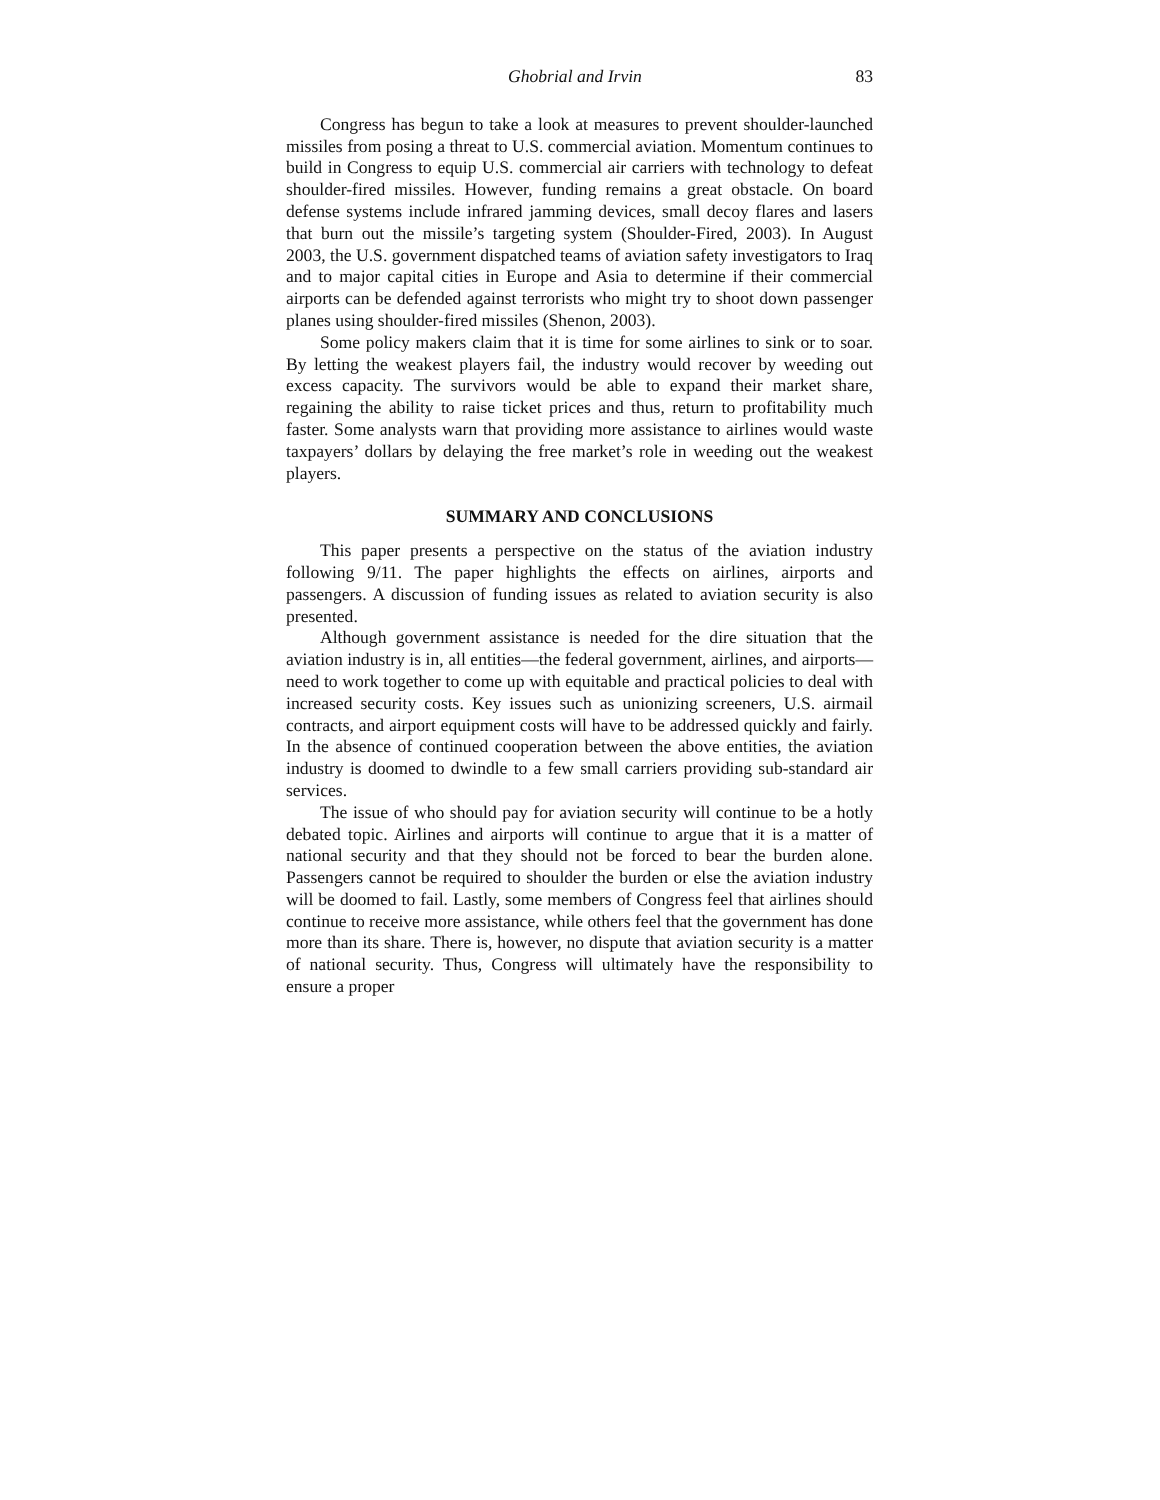Ghobrial and Irvin 83
Congress has begun to take a look at measures to prevent shoulder-launched missiles from posing a threat to U.S. commercial aviation. Momentum continues to build in Congress to equip U.S. commercial air carriers with technology to defeat shoulder-fired missiles. However, funding remains a great obstacle. On board defense systems include infrared jamming devices, small decoy flares and lasers that burn out the missile’s targeting system (Shoulder-Fired, 2003). In August 2003, the U.S. government dispatched teams of aviation safety investigators to Iraq and to major capital cities in Europe and Asia to determine if their commercial airports can be defended against terrorists who might try to shoot down passenger planes using shoulder-fired missiles (Shenon, 2003).
Some policy makers claim that it is time for some airlines to sink or to soar. By letting the weakest players fail, the industry would recover by weeding out excess capacity. The survivors would be able to expand their market share, regaining the ability to raise ticket prices and thus, return to profitability much faster. Some analysts warn that providing more assistance to airlines would waste taxpayers’ dollars by delaying the free market’s role in weeding out the weakest players.
SUMMARY AND CONCLUSIONS
This paper presents a perspective on the status of the aviation industry following 9/11. The paper highlights the effects on airlines, airports and passengers. A discussion of funding issues as related to aviation security is also presented.
Although government assistance is needed for the dire situation that the aviation industry is in, all entities—the federal government, airlines, and airports—need to work together to come up with equitable and practical policies to deal with increased security costs. Key issues such as unionizing screeners, U.S. airmail contracts, and airport equipment costs will have to be addressed quickly and fairly. In the absence of continued cooperation between the above entities, the aviation industry is doomed to dwindle to a few small carriers providing sub-standard air services.
The issue of who should pay for aviation security will continue to be a hotly debated topic. Airlines and airports will continue to argue that it is a matter of national security and that they should not be forced to bear the burden alone. Passengers cannot be required to shoulder the burden or else the aviation industry will be doomed to fail. Lastly, some members of Congress feel that airlines should continue to receive more assistance, while others feel that the government has done more than its share. There is, however, no dispute that aviation security is a matter of national security. Thus, Congress will ultimately have the responsibility to ensure a proper